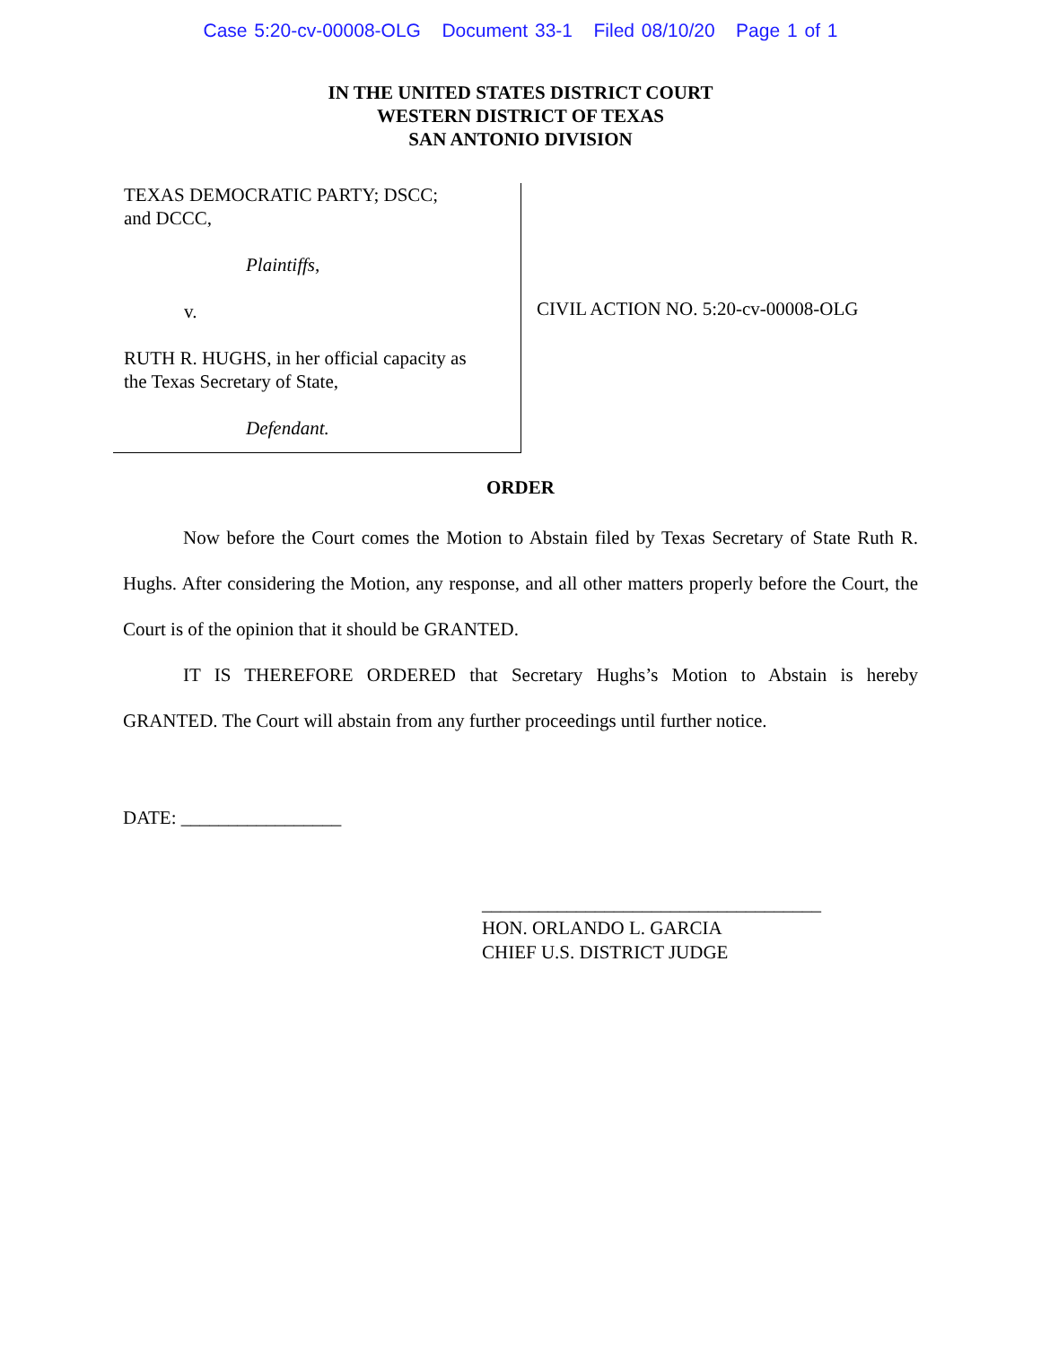Case 5:20-cv-00008-OLG Document 33-1 Filed 08/10/20 Page 1 of 1
IN THE UNITED STATES DISTRICT COURT
WESTERN DISTRICT OF TEXAS
SAN ANTONIO DIVISION
TEXAS DEMOCRATIC PARTY; DSCC;
and DCCC,
Plaintiffs,
v.
RUTH R. HUGHS, in her official capacity as
the Texas Secretary of State,
Defendant.
CIVIL ACTION NO. 5:20-cv-00008-OLG
ORDER
Now before the Court comes the Motion to Abstain filed by Texas Secretary of State Ruth R. Hughs. After considering the Motion, any response, and all other matters properly before the Court, the Court is of the opinion that it should be GRANTED.
IT IS THEREFORE ORDERED that Secretary Hughs’s Motion to Abstain is hereby GRANTED. The Court will abstain from any further proceedings until further notice.
DATE: _________________
____________________________________
HON. ORLANDO L. GARCIA
CHIEF U.S. DISTRICT JUDGE